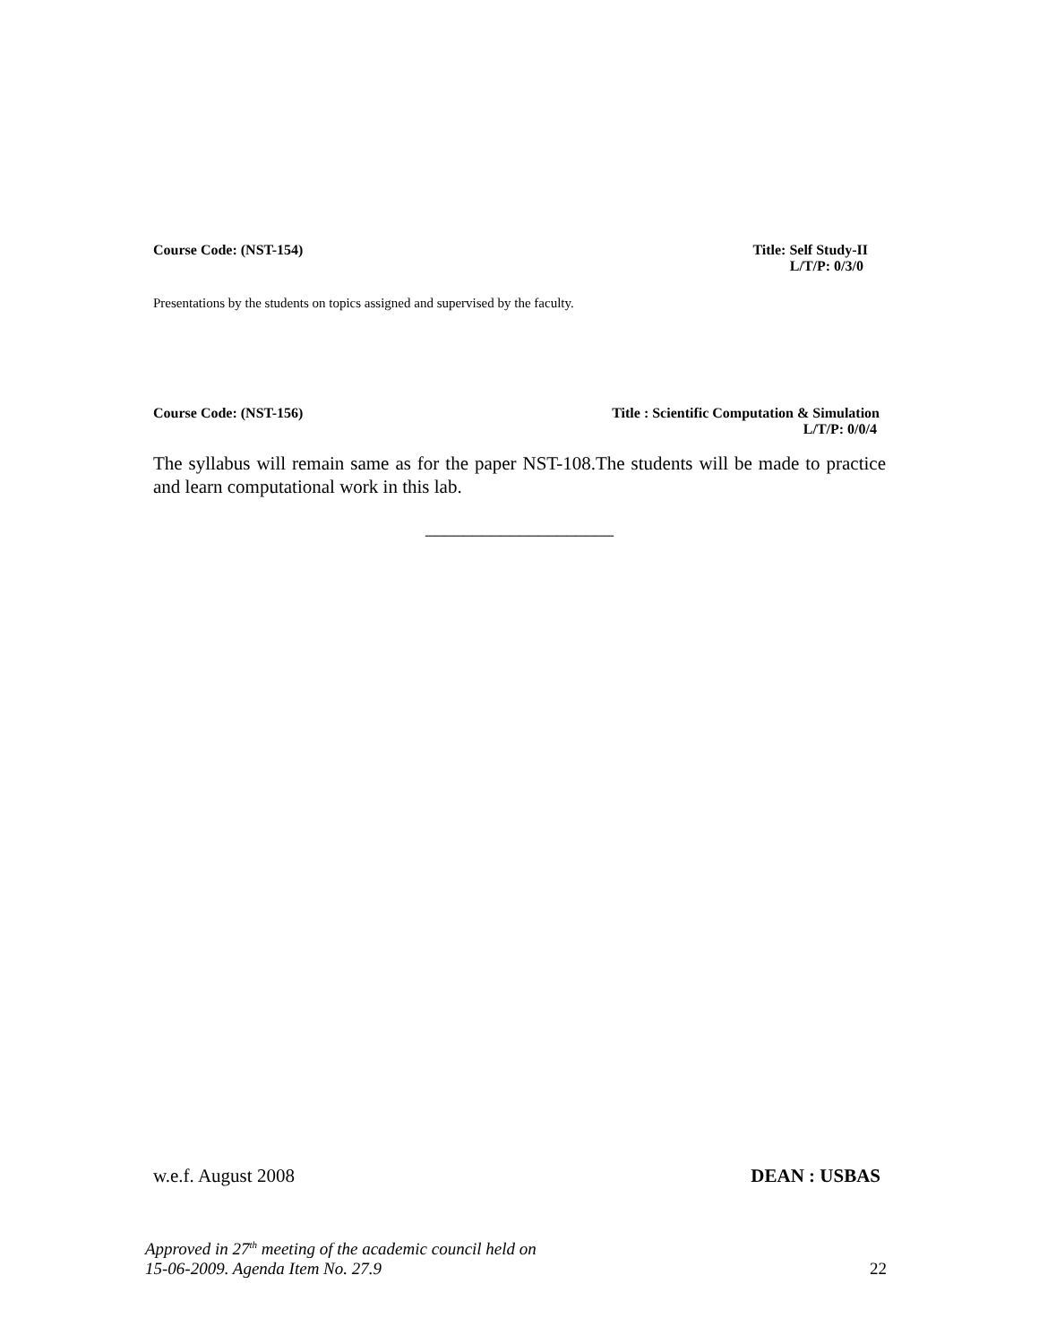Course Code: (NST-154) Title: Self Study-II
L/T/P: 0/3/0
Presentations by the students on topics assigned and supervised by the faculty.
Course Code: (NST-156) Title : Scientific Computation & Simulation
L/T/P: 0/0/4
The syllabus will remain same as for the paper NST-108.The students will be made to practice and learn computational work in this lab.
____________________
w.e.f. August 2008 DEAN : USBAS
Approved in 27<sup>th</sup> meeting of the academic council held on
15-06-2009. Agenda Item No. 27.9
22